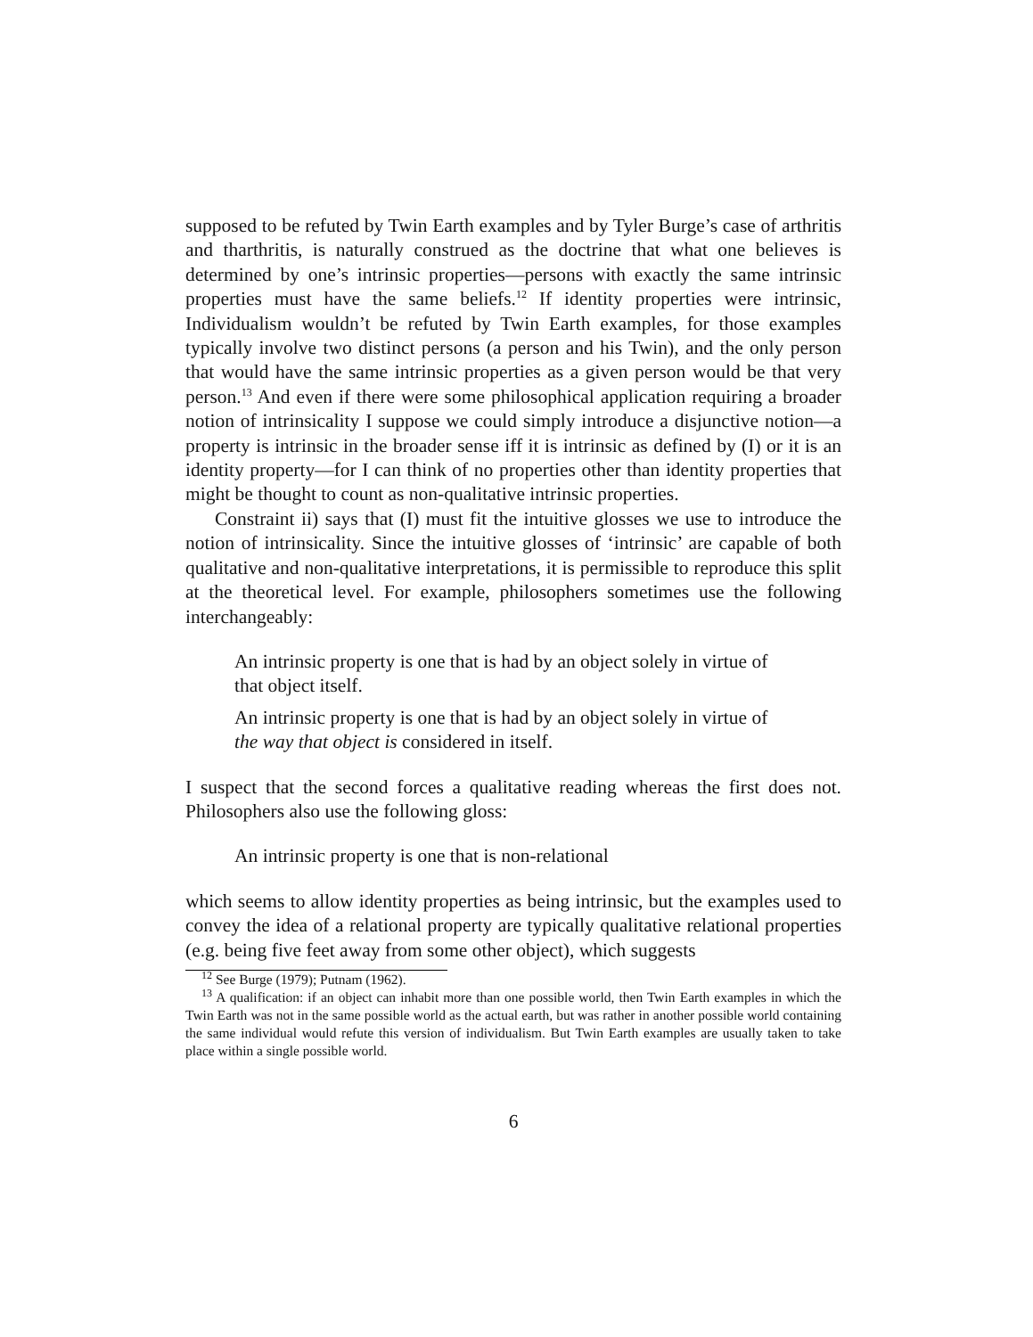supposed to be refuted by Twin Earth examples and by Tyler Burge’s case of arthritis and tharthritis, is naturally construed as the doctrine that what one believes is determined by one’s intrinsic properties—persons with exactly the same intrinsic properties must have the same beliefs.<sup>12</sup> If identity properties were intrinsic, Individualism wouldn’t be refuted by Twin Earth examples, for those examples typically involve two distinct persons (a person and his Twin), and the only person that would have the same intrinsic properties as a given person would be that very person.<sup>13</sup> And even if there were some philosophical application requiring a broader notion of intrinsicality I suppose we could simply introduce a disjunctive notion—a property is intrinsic in the broader sense iff it is intrinsic as defined by (I) or it is an identity property—for I can think of no properties other than identity properties that might be thought to count as non-qualitative intrinsic properties.
Constraint ii) says that (I) must fit the intuitive glosses we use to introduce the notion of intrinsicality. Since the intuitive glosses of ‘intrinsic’ are capable of both qualitative and non-qualitative interpretations, it is permissible to reproduce this split at the theoretical level. For example, philosophers sometimes use the following interchangeably:
An intrinsic property is one that is had by an object solely in virtue of that object itself.
An intrinsic property is one that is had by an object solely in virtue of the way that object is considered in itself.
I suspect that the second forces a qualitative reading whereas the first does not. Philosophers also use the following gloss:
An intrinsic property is one that is non-relational
which seems to allow identity properties as being intrinsic, but the examples used to convey the idea of a relational property are typically qualitative relational properties (e.g. being five feet away from some other object), which suggests
<sup>12</sup> See Burge (1979); Putnam (1962).
<sup>13</sup> A qualification: if an object can inhabit more than one possible world, then Twin Earth examples in which the Twin Earth was not in the same possible world as the actual earth, but was rather in another possible world containing the same individual would refute this version of individualism. But Twin Earth examples are usually taken to take place within a single possible world.
6